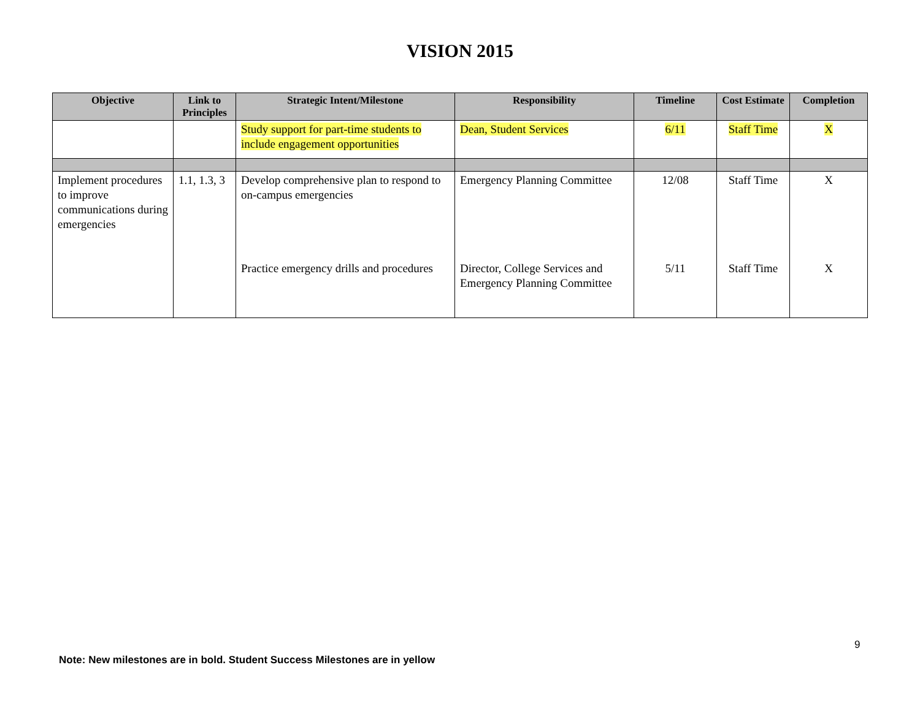VISION 2015
| Objective | Link to Principles | Strategic Intent/Milestone | Responsibility | Timeline | Cost Estimate | Completion |
| --- | --- | --- | --- | --- | --- | --- |
| | | Study support for part-time students to include engagement opportunities | Dean, Student Services | 6/11 | Staff Time | X |
| Implement procedures to improve communications during emergencies | 1.1, 1.3, 3 | Develop comprehensive plan to respond to on-campus emergencies | Emergency Planning Committee | 12/08 | Staff Time | X |
| | | Practice emergency drills and procedures | Director, College Services and Emergency Planning Committee | 5/11 | Staff Time | X |
9
Note: New milestones are in bold. Student Success Milestones are in yellow